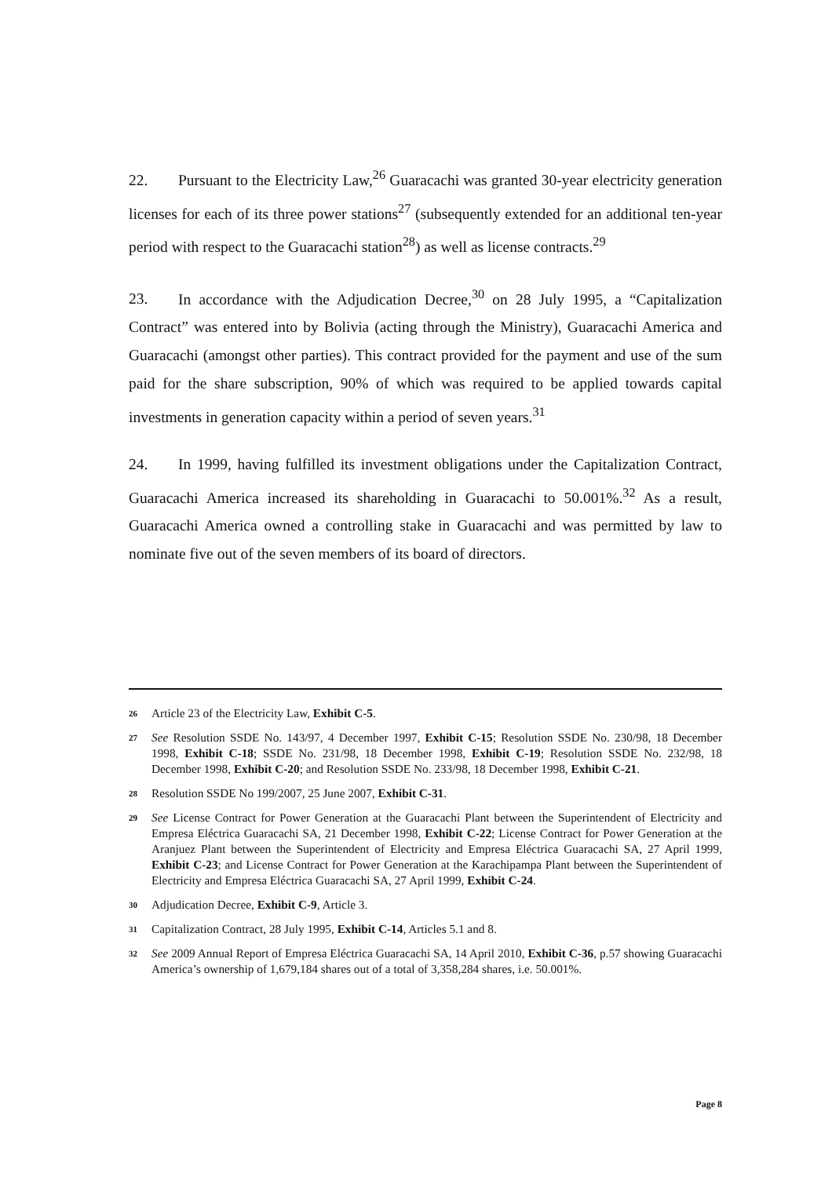22. Pursuant to the Electricity Law,<sup>26</sup> Guaracachi was granted 30-year electricity generation licenses for each of its three power stations<sup>27</sup> (subsequently extended for an additional ten-year period with respect to the Guaracachi station<sup>28</sup>) as well as license contracts.<sup>29</sup>
23. In accordance with the Adjudication Decree,<sup>30</sup> on 28 July 1995, a “Capitalization Contract” was entered into by Bolivia (acting through the Ministry), Guaracachi America and Guaracachi (amongst other parties). This contract provided for the payment and use of the sum paid for the share subscription, 90% of which was required to be applied towards capital investments in generation capacity within a period of seven years.<sup>31</sup>
24. In 1999, having fulfilled its investment obligations under the Capitalization Contract, Guaracachi America increased its shareholding in Guaracachi to 50.001%.<sup>32</sup> As a result, Guaracachi America owned a controlling stake in Guaracachi and was permitted by law to nominate five out of the seven members of its board of directors.
26 Article 23 of the Electricity Law, Exhibit C-5.
27 See Resolution SSDE No. 143/97, 4 December 1997, Exhibit C-15; Resolution SSDE No. 230/98, 18 December 1998, Exhibit C-18; SSDE No. 231/98, 18 December 1998, Exhibit C-19; Resolution SSDE No. 232/98, 18 December 1998, Exhibit C-20; and Resolution SSDE No. 233/98, 18 December 1998, Exhibit C-21.
28 Resolution SSDE No 199/2007, 25 June 2007, Exhibit C-31.
29 See License Contract for Power Generation at the Guaracachi Plant between the Superintendent of Electricity and Empresa Eléctrica Guaracachi SA, 21 December 1998, Exhibit C-22; License Contract for Power Generation at the Aranjuez Plant between the Superintendent of Electricity and Empresa Eléctrica Guaracachi SA, 27 April 1999, Exhibit C-23; and License Contract for Power Generation at the Karachipampa Plant between the Superintendent of Electricity and Empresa Eléctrica Guaracachi SA, 27 April 1999, Exhibit C-24.
30 Adjudication Decree, Exhibit C-9, Article 3.
31 Capitalization Contract, 28 July 1995, Exhibit C-14, Articles 5.1 and 8.
32 See 2009 Annual Report of Empresa Eléctrica Guaracachi SA, 14 April 2010, Exhibit C-36, p.57 showing Guaracachi America’s ownership of 1,679,184 shares out of a total of 3,358,284 shares, i.e. 50.001%.
Page 8